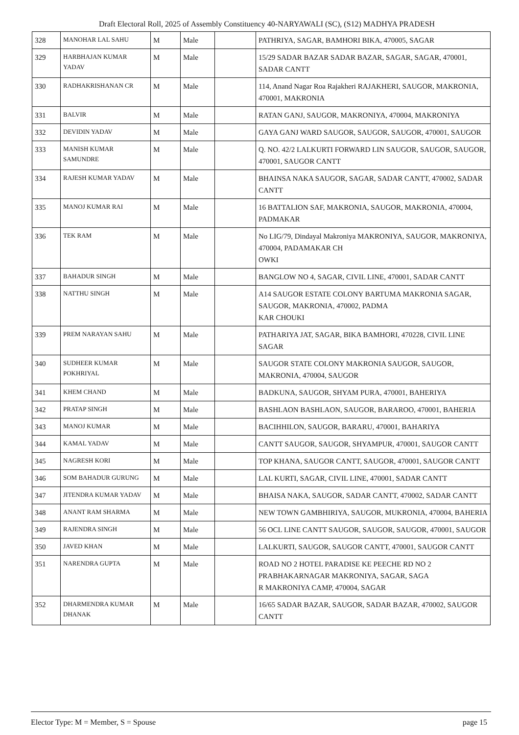Draft Electoral Roll, 2025 of Assembly Constituency 40-NARYAWALI (SC), (S12) MADHYA PRADESH
| 328 | MANOHAR LAL SAHU | M | Male | | PATHRIYA, SAGAR, BAMHORI BIKA, 470005, SAGAR |
| 329 | HARBHAJAN KUMAR YADAV | M | Male | | 15/29 SADAR BAZAR SADAR BAZAR, SAGAR, SAGAR, 470001, SADAR CANTT |
| 330 | RADHAKRISHANAN CR | M | Male | | 114, Anand Nagar Roa Rajakheri RAJAKHERI, SAUGOR, MAKRONIA, 470001, MAKRONIA |
| 331 | BALVIR | M | Male | | RATAN GANJ, SAUGOR, MAKRONIYA, 470004, MAKRONIYA |
| 332 | DEVIDIN YADAV | M | Male | | GAYA GANJ WARD SAUGOR, SAUGOR, SAUGOR, 470001, SAUGOR |
| 333 | MANISH KUMAR SAMUNDRE | M | Male | | Q. NO. 42/2 LALKURTI FORWARD LIN SAUGOR, SAUGOR, SAUGOR, 470001, SAUGOR CANTT |
| 334 | RAJESH KUMAR YADAV | M | Male | | BHAINSA NAKA SAUGOR, SAGAR, SADAR CANTT, 470002, SADAR CANTT |
| 335 | MANOJ KUMAR RAI | M | Male | | 16 BATTALION SAF, MAKRONIA, SAUGOR, MAKRONIA, 470004, PADMAKAR |
| 336 | TEK RAM | M | Male | | No LIG/79, Dindayal Makroniya MAKRONIYA, SAUGOR, MAKRONIYA, 470004, PADAMAKAR CH OWKI |
| 337 | BAHADUR SINGH | M | Male | | BANGLOW NO 4, SAGAR, CIVIL LINE, 470001, SADAR CANTT |
| 338 | NATTHU SINGH | M | Male | | A14 SAUGOR ESTATE COLONY BARTUMA MAKRONIA SAGAR, SAUGOR, MAKRONIA, 470002, PADMA KAR CHOUKI |
| 339 | PREM NARAYAN SAHU | M | Male | | PATHARIYA JAT, SAGAR, BIKA BAMHORI, 470228, CIVIL LINE SAGAR |
| 340 | SUDHEER KUMAR POKHRIYAL | M | Male | | SAUGOR STATE COLONY MAKRONIA SAUGOR, SAUGOR, MAKRONIA, 470004, SAUGOR |
| 341 | KHEM CHAND | M | Male | | BADKUNA, SAUGOR, SHYAM PURA, 470001, BAHERIYA |
| 342 | PRATAP SINGH | M | Male | | BASHLAON BASHLAON, SAUGOR, BARAROO, 470001, BAHERIA |
| 343 | MANOJ KUMAR | M | Male | | BACIHHILON, SAUGOR, BARARU, 470001, BAHARIYA |
| 344 | KAMAL YADAV | M | Male | | CANTT SAUGOR, SAUGOR, SHYAMPUR, 470001, SAUGOR CANTT |
| 345 | NAGRESH KORI | M | Male | | TOP KHANA, SAUGOR CANTT, SAUGOR, 470001, SAUGOR CANTT |
| 346 | SOM BAHADUR GURUNG | M | Male | | LAL KURTI, SAGAR, CIVIL LINE, 470001, SADAR CANTT |
| 347 | JITENDRA KUMAR YADAV | M | Male | | BHAISA NAKA, SAUGOR, SADAR CANTT, 470002, SADAR CANTT |
| 348 | ANANT RAM SHARMA | M | Male | | NEW TOWN GAMBHIRIYA, SAUGOR, MUKRONIA, 470004, BAHERIA |
| 349 | RAJENDRA SINGH | M | Male | | 56 OCL LINE CANTT SAUGOR, SAUGOR, SAUGOR, 470001, SAUGOR |
| 350 | JAVED KHAN | M | Male | | LALKURTI, SAUGOR, SAUGOR CANTT, 470001, SAUGOR CANTT |
| 351 | NARENDRA GUPTA | M | Male | | ROAD NO 2 HOTEL PARADISE KE PEECHE RD NO 2 PRABHAKARNAGAR MAKRONIYA, SAGAR, SAGA R MAKRONIYA CAMP, 470004, SAGAR |
| 352 | DHARMENDRA KUMAR DHANAK | M | Male | | 16/65 SADAR BAZAR, SAUGOR, SADAR BAZAR, 470002, SAUGOR CANTT |
Elector Type: M = Member, S = Spouse page 15